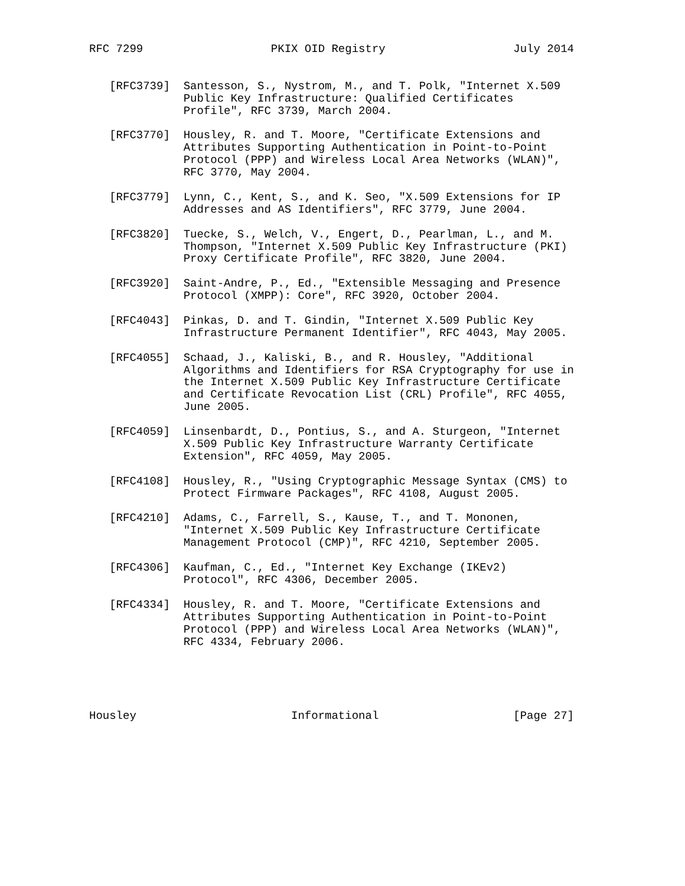RFC 7299                   PKIX OID Registry                   July 2014


   [RFC3739]  Santesson, S., Nystrom, M., and T. Polk, "Internet X.509
              Public Key Infrastructure: Qualified Certificates
              Profile", RFC 3739, March 2004.

   [RFC3770]  Housley, R. and T. Moore, "Certificate Extensions and
              Attributes Supporting Authentication in Point-to-Point
              Protocol (PPP) and Wireless Local Area Networks (WLAN)",
              RFC 3770, May 2004.

   [RFC3779]  Lynn, C., Kent, S., and K. Seo, "X.509 Extensions for IP
              Addresses and AS Identifiers", RFC 3779, June 2004.

   [RFC3820]  Tuecke, S., Welch, V., Engert, D., Pearlman, L., and M.
              Thompson, "Internet X.509 Public Key Infrastructure (PKI)
              Proxy Certificate Profile", RFC 3820, June 2004.

   [RFC3920]  Saint-Andre, P., Ed., "Extensible Messaging and Presence
              Protocol (XMPP): Core", RFC 3920, October 2004.

   [RFC4043]  Pinkas, D. and T. Gindin, "Internet X.509 Public Key
              Infrastructure Permanent Identifier", RFC 4043, May 2005.

   [RFC4055]  Schaad, J., Kaliski, B., and R. Housley, "Additional
              Algorithms and Identifiers for RSA Cryptography for use in
              the Internet X.509 Public Key Infrastructure Certificate
              and Certificate Revocation List (CRL) Profile", RFC 4055,
              June 2005.

   [RFC4059]  Linsenbardt, D., Pontius, S., and A. Sturgeon, "Internet
              X.509 Public Key Infrastructure Warranty Certificate
              Extension", RFC 4059, May 2005.

   [RFC4108]  Housley, R., "Using Cryptographic Message Syntax (CMS) to
              Protect Firmware Packages", RFC 4108, August 2005.

   [RFC4210]  Adams, C., Farrell, S., Kause, T., and T. Mononen,
              "Internet X.509 Public Key Infrastructure Certificate
              Management Protocol (CMP)", RFC 4210, September 2005.

   [RFC4306]  Kaufman, C., Ed., "Internet Key Exchange (IKEv2)
              Protocol", RFC 4306, December 2005.

   [RFC4334]  Housley, R. and T. Moore, "Certificate Extensions and
              Attributes Supporting Authentication in Point-to-Point
              Protocol (PPP) and Wireless Local Area Networks (WLAN)",
              RFC 4334, February 2006.





Housley                       Informational                    [Page 27]